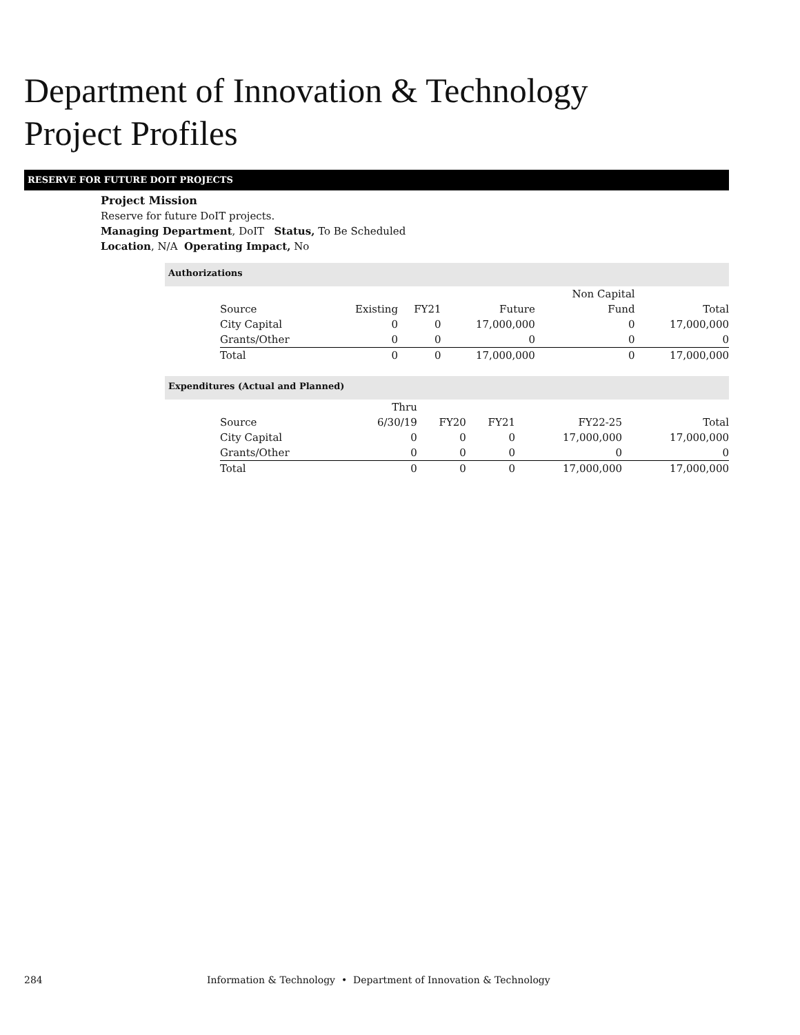Department of Innovation & Technology
Project Profiles
RESERVE FOR FUTURE DOIT PROJECTS
Project Mission
Reserve for future DoIT projects.
Managing Department, DoIT Status, To Be Scheduled
Location, N/A Operating Impact, No
Authorizations
| | | | | Non Capital | |
| --- | --- | --- | --- | --- | --- |
| Source | Existing | FY21 | Future | Fund | Total |
| City Capital | 0 | 0 | 17,000,000 | 0 | 17,000,000 |
| Grants/Other | 0 | 0 | 0 | 0 | 0 |
| Total | 0 | 0 | 17,000,000 | 0 | 17,000,000 |
Expenditures (Actual and Planned)
| | Thru | | | | |
| --- | --- | --- | --- | --- | --- |
| Source | 6/30/19 | FY20 | FY21 | FY22-25 | Total |
| City Capital | 0 | 0 | 0 | 17,000,000 | 17,000,000 |
| Grants/Other | 0 | 0 | 0 | 0 | 0 |
| Total | 0 | 0 | 0 | 17,000,000 | 17,000,000 |
284
Information & Technology • Department of Innovation & Technology